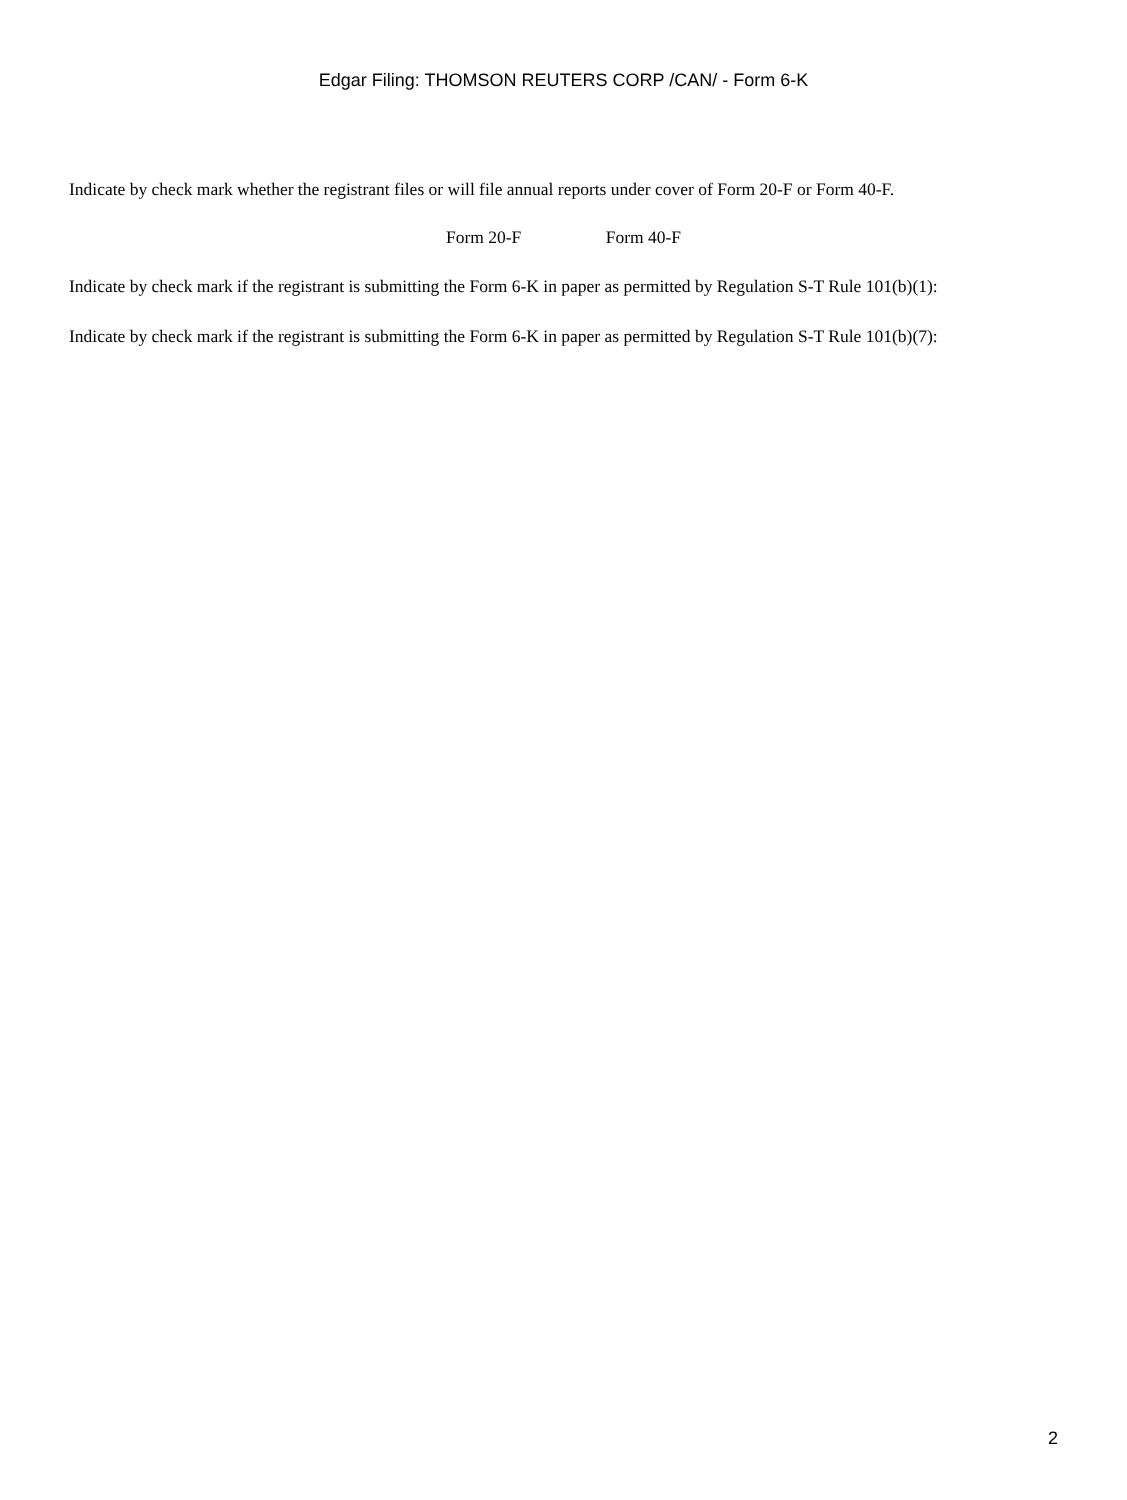Edgar Filing: THOMSON REUTERS CORP /CAN/ - Form 6-K
Indicate by check mark whether the registrant files or will file annual reports under cover of Form 20-F or Form 40-F.
Form 20-F Form 40-F
Indicate by check mark if the registrant is submitting the Form 6-K in paper as permitted by Regulation S-T Rule 101(b)(1):
Indicate by check mark if the registrant is submitting the Form 6-K in paper as permitted by Regulation S-T Rule 101(b)(7):
2